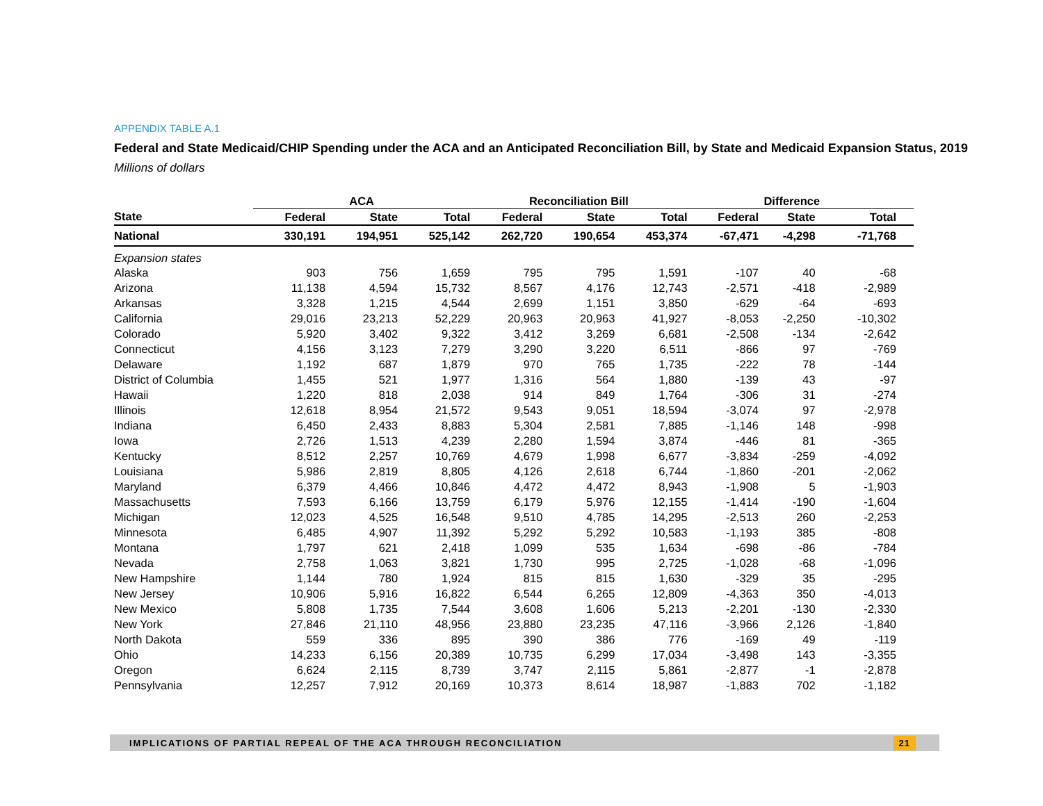APPENDIX TABLE A.1
Federal and State Medicaid/CHIP Spending under the ACA and an Anticipated Reconciliation Bill, by State and Medicaid Expansion Status, 2019
Millions of dollars
| | ACA | | | Reconciliation Bill | | | Difference | | |
| --- | --- | --- | --- | --- | --- | --- | --- | --- | --- |
| State | Federal | State | Total | Federal | State | Total | Federal | State | Total |
| National | 330,191 | 194,951 | 525,142 | 262,720 | 190,654 | 453,374 | -67,471 | -4,298 | -71,768 |
| Expansion states | | | | | | | | | |
| Alaska | 903 | 756 | 1,659 | 795 | 795 | 1,591 | -107 | 40 | -68 |
| Arizona | 11,138 | 4,594 | 15,732 | 8,567 | 4,176 | 12,743 | -2,571 | -418 | -2,989 |
| Arkansas | 3,328 | 1,215 | 4,544 | 2,699 | 1,151 | 3,850 | -629 | -64 | -693 |
| California | 29,016 | 23,213 | 52,229 | 20,963 | 20,963 | 41,927 | -8,053 | -2,250 | -10,302 |
| Colorado | 5,920 | 3,402 | 9,322 | 3,412 | 3,269 | 6,681 | -2,508 | -134 | -2,642 |
| Connecticut | 4,156 | 3,123 | 7,279 | 3,290 | 3,220 | 6,511 | -866 | 97 | -769 |
| Delaware | 1,192 | 687 | 1,879 | 970 | 765 | 1,735 | -222 | 78 | -144 |
| District of Columbia | 1,455 | 521 | 1,977 | 1,316 | 564 | 1,880 | -139 | 43 | -97 |
| Hawaii | 1,220 | 818 | 2,038 | 914 | 849 | 1,764 | -306 | 31 | -274 |
| Illinois | 12,618 | 8,954 | 21,572 | 9,543 | 9,051 | 18,594 | -3,074 | 97 | -2,978 |
| Indiana | 6,450 | 2,433 | 8,883 | 5,304 | 2,581 | 7,885 | -1,146 | 148 | -998 |
| Iowa | 2,726 | 1,513 | 4,239 | 2,280 | 1,594 | 3,874 | -446 | 81 | -365 |
| Kentucky | 8,512 | 2,257 | 10,769 | 4,679 | 1,998 | 6,677 | -3,834 | -259 | -4,092 |
| Louisiana | 5,986 | 2,819 | 8,805 | 4,126 | 2,618 | 6,744 | -1,860 | -201 | -2,062 |
| Maryland | 6,379 | 4,466 | 10,846 | 4,472 | 4,472 | 8,943 | -1,908 | 5 | -1,903 |
| Massachusetts | 7,593 | 6,166 | 13,759 | 6,179 | 5,976 | 12,155 | -1,414 | -190 | -1,604 |
| Michigan | 12,023 | 4,525 | 16,548 | 9,510 | 4,785 | 14,295 | -2,513 | 260 | -2,253 |
| Minnesota | 6,485 | 4,907 | 11,392 | 5,292 | 5,292 | 10,583 | -1,193 | 385 | -808 |
| Montana | 1,797 | 621 | 2,418 | 1,099 | 535 | 1,634 | -698 | -86 | -784 |
| Nevada | 2,758 | 1,063 | 3,821 | 1,730 | 995 | 2,725 | -1,028 | -68 | -1,096 |
| New Hampshire | 1,144 | 780 | 1,924 | 815 | 815 | 1,630 | -329 | 35 | -295 |
| New Jersey | 10,906 | 5,916 | 16,822 | 6,544 | 6,265 | 12,809 | -4,363 | 350 | -4,013 |
| New Mexico | 5,808 | 1,735 | 7,544 | 3,608 | 1,606 | 5,213 | -2,201 | -130 | -2,330 |
| New York | 27,846 | 21,110 | 48,956 | 23,880 | 23,235 | 47,116 | -3,966 | 2,126 | -1,840 |
| North Dakota | 559 | 336 | 895 | 390 | 386 | 776 | -169 | 49 | -119 |
| Ohio | 14,233 | 6,156 | 20,389 | 10,735 | 6,299 | 17,034 | -3,498 | 143 | -3,355 |
| Oregon | 6,624 | 2,115 | 8,739 | 3,747 | 2,115 | 5,861 | -2,877 | -1 | -2,878 |
| Pennsylvania | 12,257 | 7,912 | 20,169 | 10,373 | 8,614 | 18,987 | -1,883 | 702 | -1,182 |
IMPLICATIONS OF PARTIAL REPEAL OF THE ACA THROUGH RECONCILIATION 21